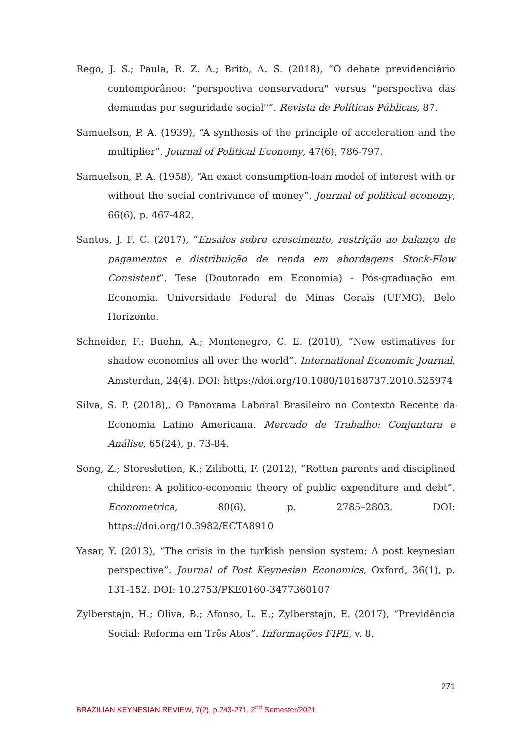Rego, J. S.; Paula, R. Z. A.; Brito, A. S. (2018), “O debate previdenciário contemporâneo: "perspectiva conservadora" versus "perspectiva das demandas por seguridade social"”. Revista de Políticas Públicas, 87.
Samuelson, P. A. (1939), “A synthesis of the principle of acceleration and the multiplier”. Journal of Political Economy, 47(6), 786-797.
Samuelson, P. A. (1958), “An exact consumption-loan model of interest with or without the social contrivance of money”. Journal of political economy, 66(6), p. 467-482.
Santos, J. F. C. (2017), “Ensaios sobre crescimento, restrição ao balanço de pagamentos e distribuição de renda em abordagens Stock-Flow Consistent”. Tese (Doutorado em Economia) - Pós-graduação em Economia. Universidade Federal de Minas Gerais (UFMG), Belo Horizonte.
Schneider, F.; Buehn, A.; Montenegro, C. E. (2010), “New estimatives for shadow economies all over the world”. International Economic Journal, Amsterdan, 24(4). DOI: https://doi.org/10.1080/10168737.2010.525974
Silva, S. P. (2018),. O Panorama Laboral Brasileiro no Contexto Recente da Economia Latino Americana. Mercado de Trabalho: Conjuntura e Análise, 65(24), p. 73-84.
Song, Z.; Storesletten, K.; Zilibotti, F. (2012), “Rotten parents and disciplined children: A politico-economic theory of public expenditure and debt”. Econometrica, 80(6), p. 2785–2803. DOI: https://doi.org/10.3982/ECTA8910
Yasar, Y. (2013), “The crisis in the turkish pension system: A post keynesian perspective”. Journal of Post Keynesian Economics, Oxford, 36(1), p. 131-152. DOI: 10.2753/PKE0160-3477360107
Zylberstajn, H.; Oliva, B.; Afonso, L. E.; Zylberstajn, E. (2017), “Previdência Social: Reforma em Três Atos”. Informações FIPE, v. 8.
271
BRAZILIAN KEYNESIAN REVIEW, 7(2), p.243-271, 2<sup>nd</sup> Semester/2021